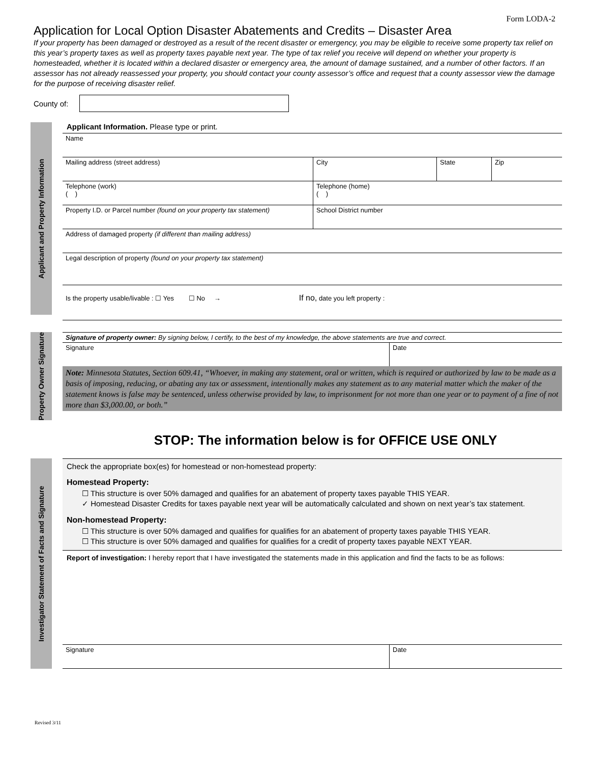Form LODA-2
Application for Local Option Disaster Abatements and Credits – Disaster Area
If your property has been damaged or destroyed as a result of the recent disaster or emergency, you may be eligible to receive some property tax relief on this year’s property taxes as well as property taxes payable next year. The type of tax relief you receive will depend on whether your property is homesteaded, whether it is located within a declared disaster or emergency area, the amount of damage sustained, and a number of other factors. If an assessor has not already reassessed your property, you should contact your county assessor’s office and request that a county assessor view the damage for the purpose of receiving disaster relief.
County of:
Applicant and Property Information
Applicant Information. Please type or print.
| Name | | | |
| Mailing address (street address) | City | State | Zip |
| Telephone (work) ( ) | Telephone (home) ( ) | | |
| Property I.D. or Parcel number (found on your property tax statement) | School District number | | |
| Address of damaged property (if different than mailing address) | | | |
| Legal description of property (found on your property tax statement) | | | |
| Is the property usable/livable : ☐ Yes ☐ No → If no, date you left property : | | | |
Property Owner Signature
| Signature of property owner: By signing below, I certify, to the best of my knowledge, the above statements are true and correct. | |
| Signature | Date |
Note: Minnesota Statutes, Section 609.41, “Whoever, in making any statement, oral or written, which is required or authorized by law to be made as a basis of imposing, reducing, or abating any tax or assessment, intentionally makes any statement as to any material matter which the maker of the statement knows is false may be sentenced, unless otherwise provided by law, to imprisonment for not more than one year or to payment of a fine of not more than $3,000.00, or both.”
STOP: The information below is for OFFICE USE ONLY
Investigator Statement of Facts and Signature
Check the appropriate box(es) for homestead or non-homestead property:
Homestead Property:
☐ This structure is over 50% damaged and qualifies for an abatement of property taxes payable THIS YEAR.
✓ Homestead Disaster Credits for taxes payable next year will be automatically calculated and shown on next year’s tax statement.
Non-homestead Property:
☐ This structure is over 50% damaged and qualifies for qualifies for an abatement of property taxes payable THIS YEAR.
☐ This structure is over 50% damaged and qualifies for qualifies for a credit of property taxes payable NEXT YEAR.
Report of investigation: I hereby report that I have investigated the statements made in this application and find the facts to be as follows:
| Signature | Date |
Revised 3/11